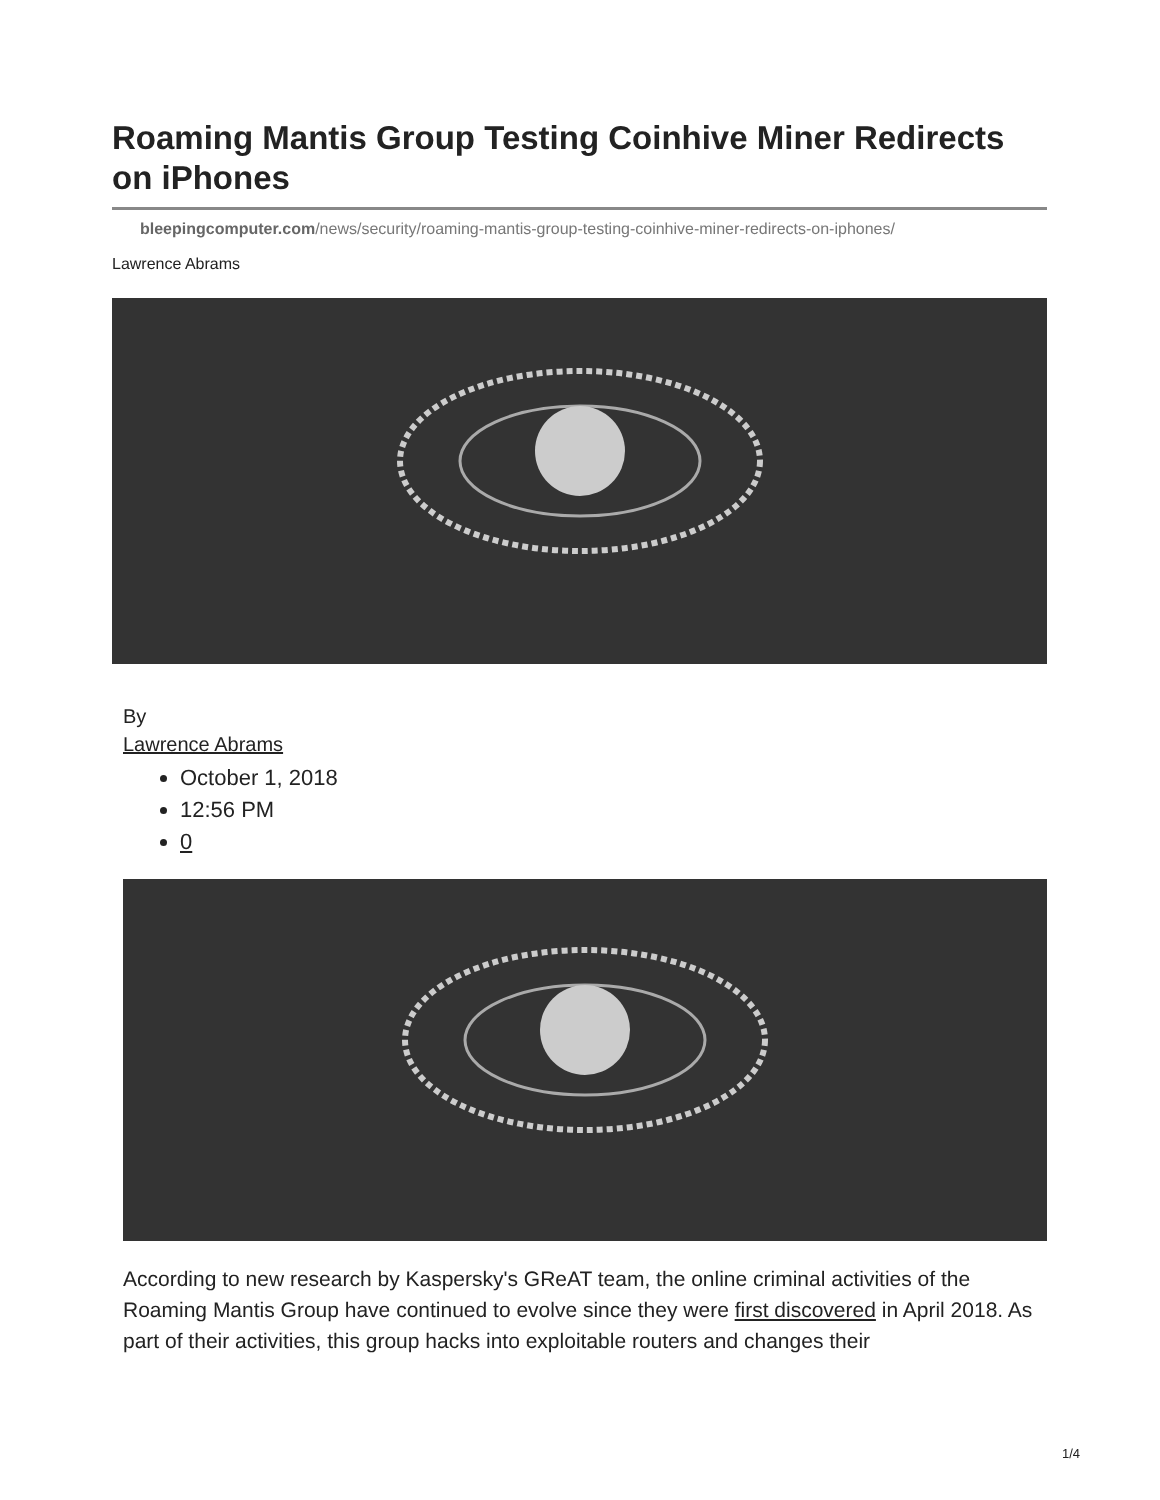Roaming Mantis Group Testing Coinhive Miner Redirects on iPhones
bleepingcomputer.com/news/security/roaming-mantis-group-testing-coinhive-miner-redirects-on-iphones/
Lawrence Abrams
By
Lawrence Abrams
October 1, 2018
12:56 PM
0
According to new research by Kaspersky's GReAT team, the online criminal activities of the Roaming Mantis Group have continued to evolve since they were first discovered in April 2018. As part of their activities, this group hacks into exploitable routers and changes their
1/4